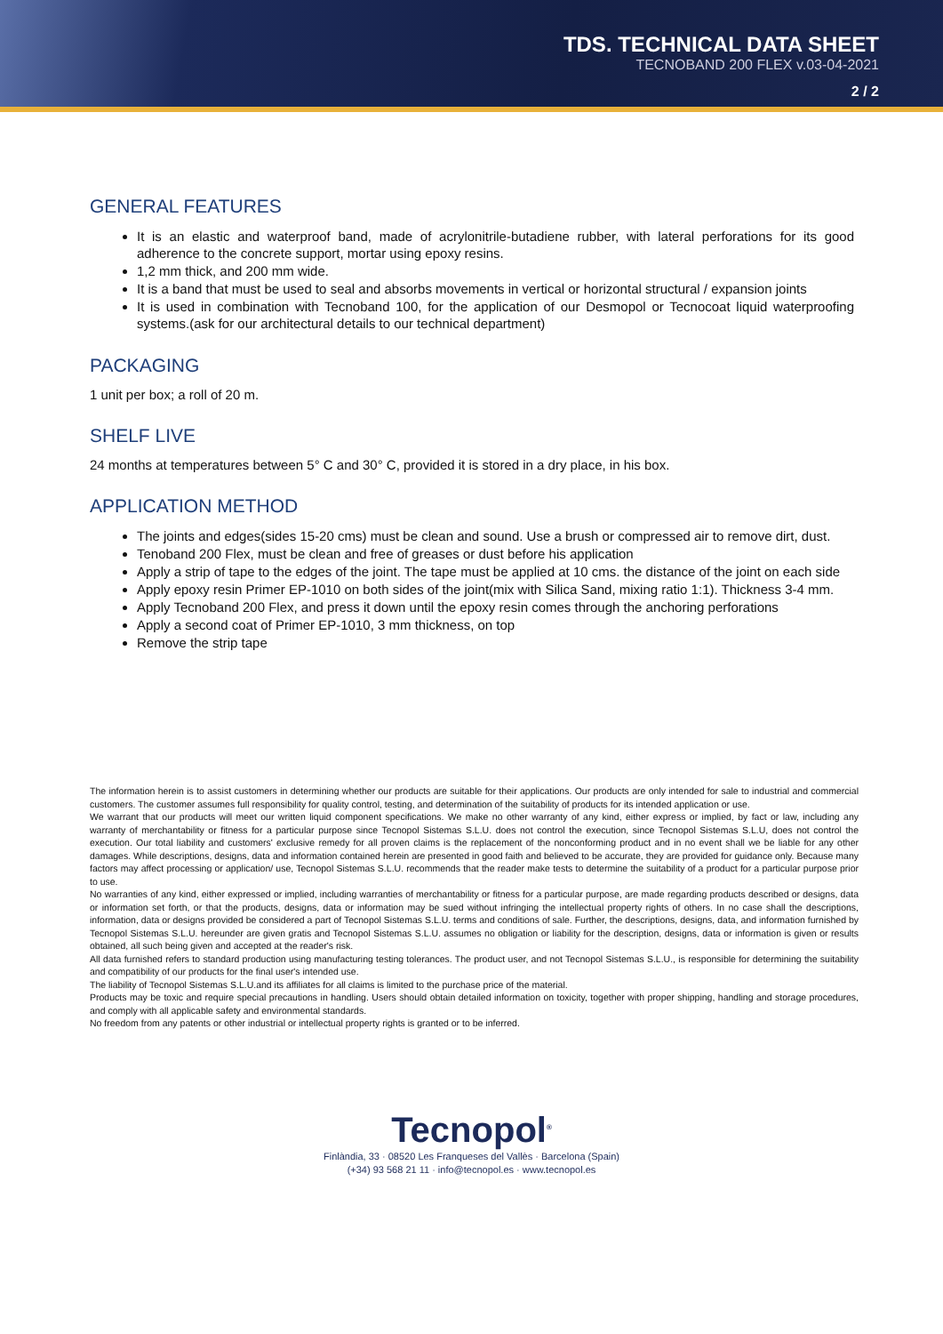TDS. TECHNICAL DATA SHEET
TECNOBAND 200 FLEX v.03-04-2021
2 / 2
GENERAL FEATURES
It is an elastic and waterproof band, made of acrylonitrile-butadiene rubber, with lateral perforations for its good adherence to the concrete support, mortar using epoxy resins.
1,2 mm thick, and 200 mm wide.
It is a band that must be used to seal and absorbs movements in vertical or horizontal structural / expansion joints
It is used in combination with Tecnoband 100, for the application of our Desmopol or Tecnocoat liquid waterproofing systems.(ask for our architectural details to our technical department)
PACKAGING
1 unit per box; a roll of 20 m.
SHELF LIVE
24 months at temperatures between 5° C and 30° C, provided it is stored in a dry place, in his box.
APPLICATION METHOD
The joints and edges(sides 15-20 cms) must be clean and sound. Use a brush or compressed air to remove dirt, dust.
Tenoband 200 Flex, must be clean and free of greases or dust before his application
Apply a strip of tape to the edges of the joint. The tape must be applied at 10 cms. the distance of the joint on each side
Apply epoxy resin Primer EP-1010 on both sides of the joint(mix with Silica Sand, mixing ratio 1:1). Thickness 3-4 mm.
Apply Tecnoband 200 Flex, and press it down until the epoxy resin comes through the anchoring perforations
Apply a second coat of Primer EP-1010, 3 mm thickness, on top
Remove the strip tape
The information herein is to assist customers in determining whether our products are suitable for their applications. Our products are only intended for sale to industrial and commercial customers. The customer assumes full responsibility for quality control, testing, and determination of the suitability of products for its intended application or use.
We warrant that our products will meet our written liquid component specifications. We make no other warranty of any kind, either express or implied, by fact or law, including any warranty of merchantability or fitness for a particular purpose since Tecnopol Sistemas S.L.U. does not control the execution, since Tecnopol Sistemas S.L.U, does not control the execution. Our total liability and customers' exclusive remedy for all proven claims is the replacement of the nonconforming product and in no event shall we be liable for any other damages. While descriptions, designs, data and information contained herein are presented in good faith and believed to be accurate, they are provided for guidance only. Because many factors may affect processing or application/ use, Tecnopol Sistemas S.L.U. recommends that the reader make tests to determine the suitability of a product for a particular purpose prior to use.
No warranties of any kind, either expressed or implied, including warranties of merchantability or fitness for a particular purpose, are made regarding products described or designs, data or information set forth, or that the products, designs, data or information may be sued without infringing the intellectual property rights of others. In no case shall the descriptions, information, data or designs provided be considered a part of Tecnopol Sistemas S.L.U. terms and conditions of sale. Further, the descriptions, designs, data, and information furnished by Tecnopol Sistemas S.L.U. hereunder are given gratis and Tecnopol Sistemas S.L.U. assumes no obligation or liability for the description, designs, data or information is given or results obtained, all such being given and accepted at the reader's risk.
All data furnished refers to standard production using manufacturing testing tolerances. The product user, and not Tecnopol Sistemas S.L.U., is responsible for determining the suitability and compatibility of our products for the final user's intended use.
The liability of Tecnopol Sistemas S.L.U.and its affiliates for all claims is limited to the purchase price of the material.
Products may be toxic and require special precautions in handling. Users should obtain detailed information on toxicity, together with proper shipping, handling and storage procedures, and comply with all applicable safety and environmental standards.
No freedom from any patents or other industrial or intellectual property rights is granted or to be inferred.
Tecnopol<sup>®</sup>
Finlàndia, 33 · 08520 Les Franqueses del Vallès · Barcelona (Spain)
(+34) 93 568 21 11 · info@tecnopol.es · www.tecnopol.es